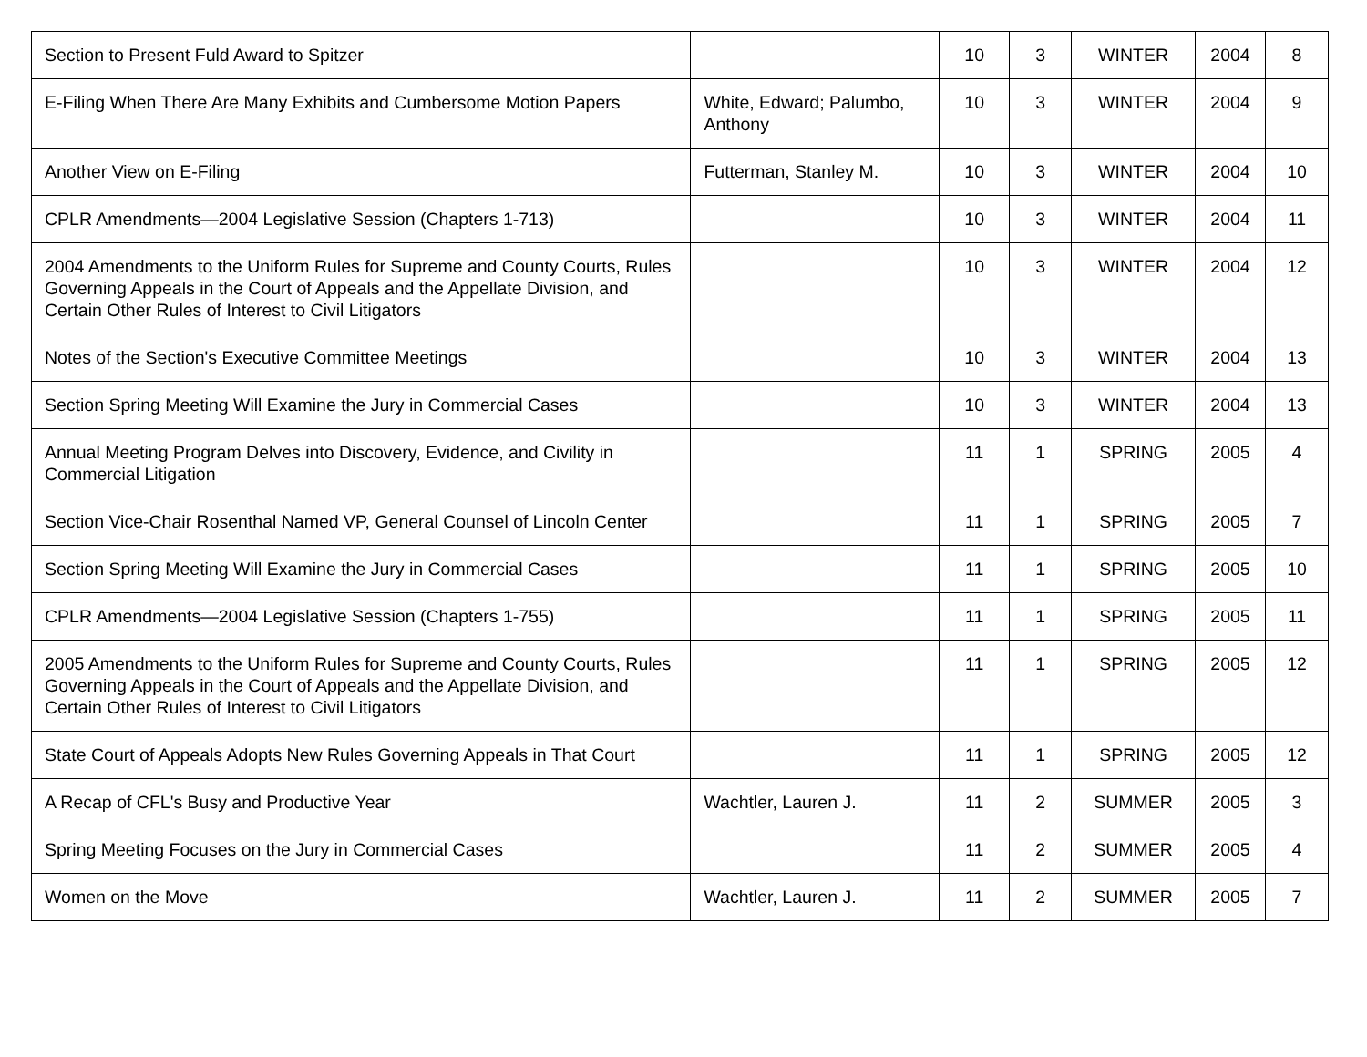| Section to Present Fuld Award to Spitzer | | 10 | 3 | WINTER | 2004 | 8 |
| E-Filing When There Are Many Exhibits and Cumbersome Motion Papers | White, Edward; Palumbo, Anthony | 10 | 3 | WINTER | 2004 | 9 |
| Another View on E-Filing | Futterman, Stanley M. | 10 | 3 | WINTER | 2004 | 10 |
| CPLR Amendments—2004 Legislative Session (Chapters 1-713) | | 10 | 3 | WINTER | 2004 | 11 |
| 2004 Amendments to the Uniform Rules for Supreme and County Courts, Rules Governing Appeals in the Court of Appeals and the Appellate Division, and Certain Other Rules of Interest to Civil Litigators | | 10 | 3 | WINTER | 2004 | 12 |
| Notes of the Section's Executive Committee Meetings | | 10 | 3 | WINTER | 2004 | 13 |
| Section Spring Meeting Will Examine the Jury in Commercial Cases | | 10 | 3 | WINTER | 2004 | 13 |
| Annual Meeting Program Delves into Discovery, Evidence, and Civility in Commercial Litigation | | 11 | 1 | SPRING | 2005 | 4 |
| Section Vice-Chair Rosenthal Named VP, General Counsel of Lincoln Center | | 11 | 1 | SPRING | 2005 | 7 |
| Section Spring Meeting Will Examine the Jury in Commercial Cases | | 11 | 1 | SPRING | 2005 | 10 |
| CPLR Amendments—2004 Legislative Session (Chapters 1-755) | | 11 | 1 | SPRING | 2005 | 11 |
| 2005 Amendments to the Uniform Rules for Supreme and County Courts, Rules Governing Appeals in the Court of Appeals and the Appellate Division, and Certain Other Rules of Interest to Civil Litigators | | 11 | 1 | SPRING | 2005 | 12 |
| State Court of Appeals Adopts New Rules Governing Appeals in That Court | | 11 | 1 | SPRING | 2005 | 12 |
| A Recap of CFL's Busy and Productive Year | Wachtler, Lauren J. | 11 | 2 | SUMMER | 2005 | 3 |
| Spring Meeting Focuses on the Jury in Commercial Cases | | 11 | 2 | SUMMER | 2005 | 4 |
| Women on the Move | Wachtler, Lauren J. | 11 | 2 | SUMMER | 2005 | 7 |